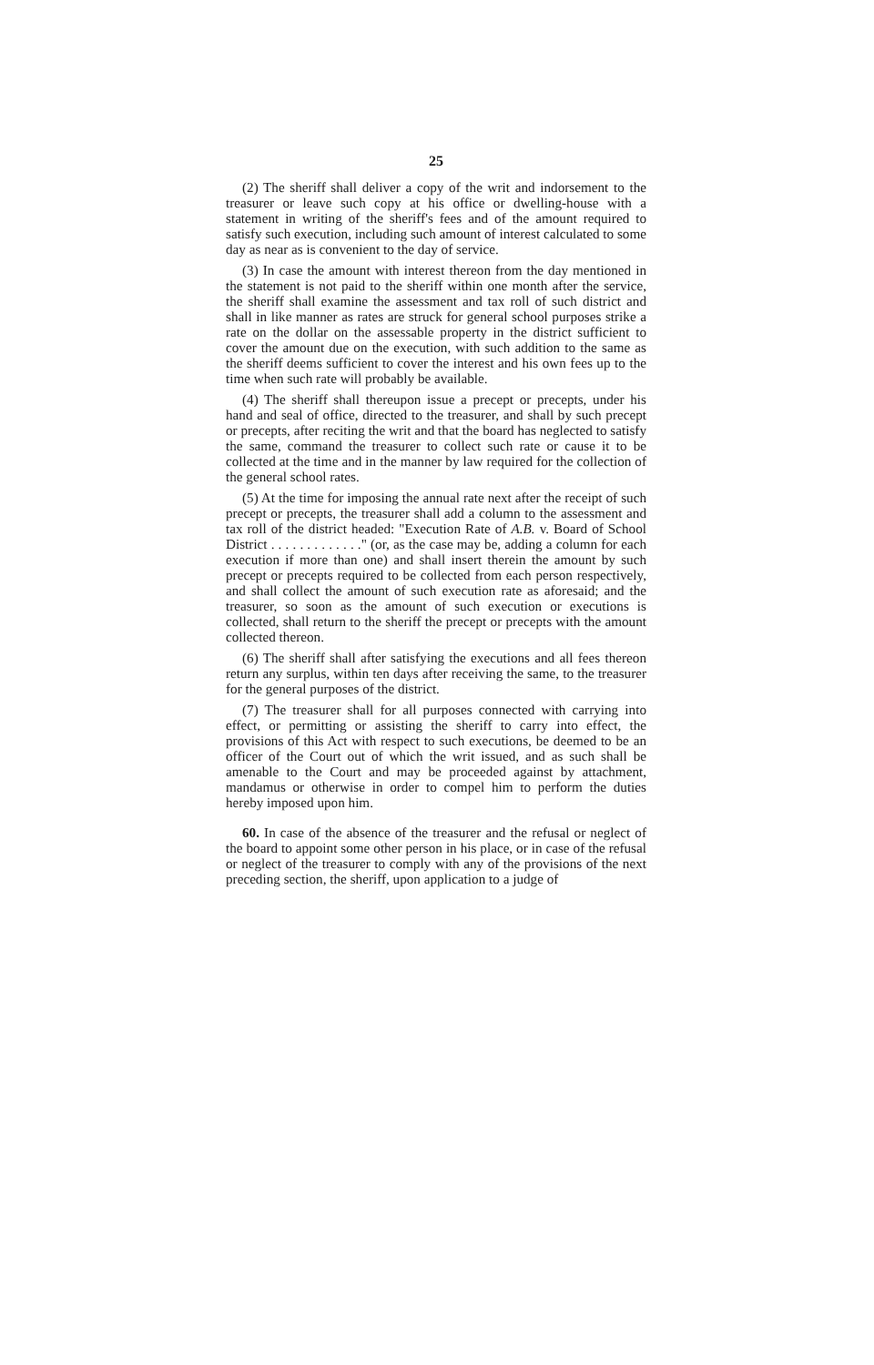25
(2) The sheriff shall deliver a copy of the writ and indorsement to the treasurer or leave such copy at his office or dwelling-house with a statement in writing of the sheriff's fees and of the amount required to satisfy such execution, including such amount of interest calculated to some day as near as is convenient to the day of service.
(3) In case the amount with interest thereon from the day mentioned in the statement is not paid to the sheriff within one month after the service, the sheriff shall examine the assessment and tax roll of such district and shall in like manner as rates are struck for general school purposes strike a rate on the dollar on the assessable property in the district sufficient to cover the amount due on the execution, with such addition to the same as the sheriff deems sufficient to cover the interest and his own fees up to the time when such rate will probably be available.
(4) The sheriff shall thereupon issue a precept or precepts, under his hand and seal of office, directed to the treasurer, and shall by such precept or precepts, after reciting the writ and that the board has neglected to satisfy the same, command the treasurer to collect such rate or cause it to be collected at the time and in the manner by law required for the collection of the general school rates.
(5) At the time for imposing the annual rate next after the receipt of such precept or precepts, the treasurer shall add a column to the assessment and tax roll of the district headed: "Execution Rate of A.B. v. Board of School District . . . . . . . . . . . . ." (or, as the case may be, adding a column for each execution if more than one) and shall insert therein the amount by such precept or precepts required to be collected from each person respectively, and shall collect the amount of such execution rate as aforesaid; and the treasurer, so soon as the amount of such execution or executions is collected, shall return to the sheriff the precept or precepts with the amount collected thereon.
(6) The sheriff shall after satisfying the executions and all fees thereon return any surplus, within ten days after receiving the same, to the treasurer for the general purposes of the district.
(7) The treasurer shall for all purposes connected with carrying into effect, or permitting or assisting the sheriff to carry into effect, the provisions of this Act with respect to such executions, be deemed to be an officer of the Court out of which the writ issued, and as such shall be amenable to the Court and may be proceeded against by attachment, mandamus or otherwise in order to compel him to perform the duties hereby imposed upon him.
60. In case of the absence of the treasurer and the refusal or neglect of the board to appoint some other person in his place, or in case of the refusal or neglect of the treasurer to comply with any of the provisions of the next preceding section, the sheriff, upon application to a judge of